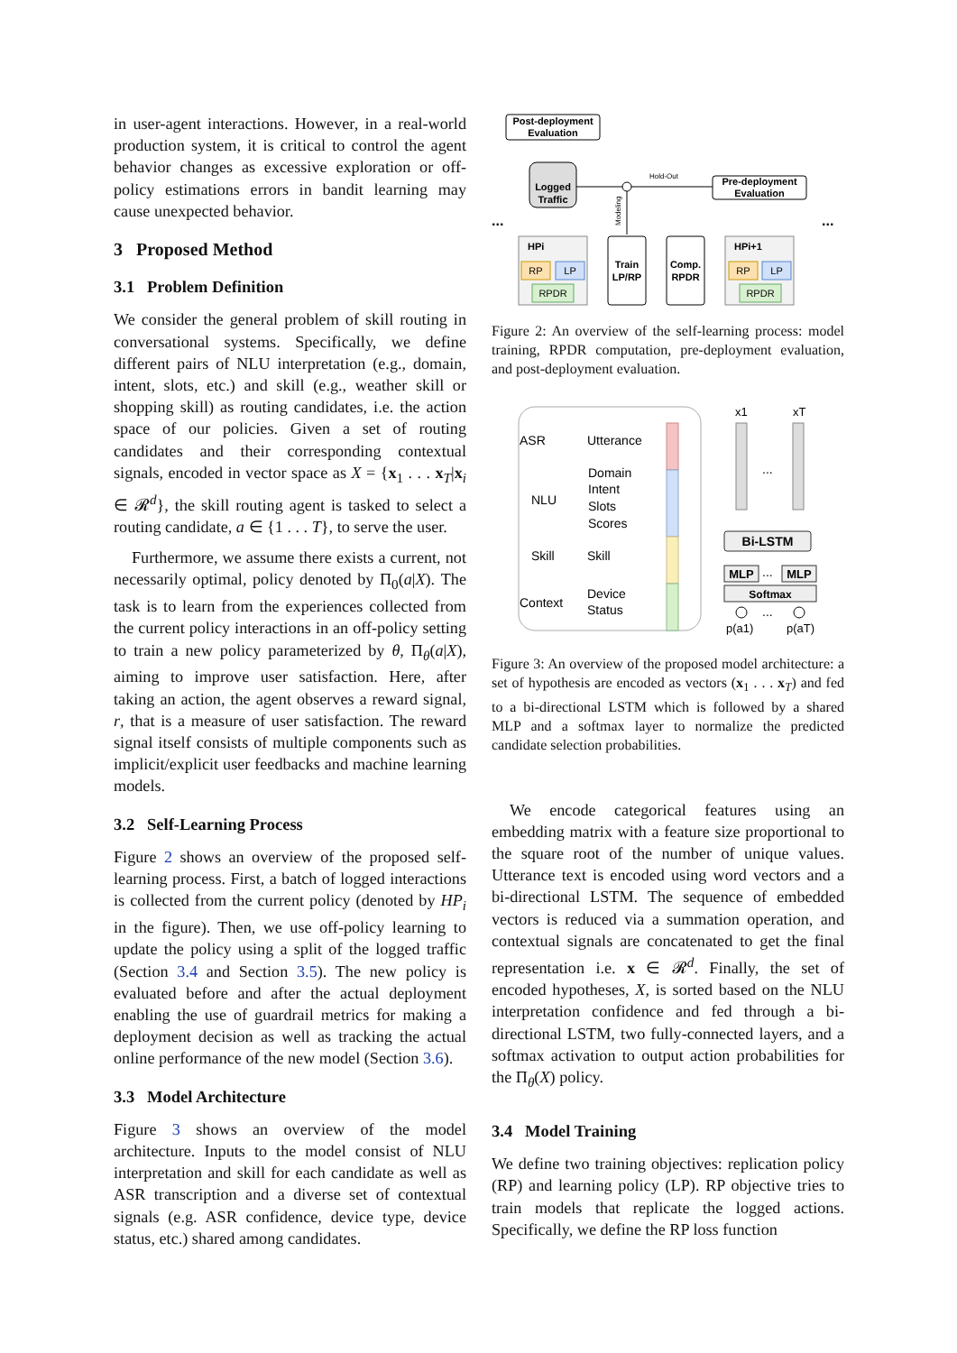in user-agent interactions. However, in a real-world production system, it is critical to control the agent behavior changes as excessive exploration or off-policy estimations errors in bandit learning may cause unexpected behavior.
3 Proposed Method
3.1 Problem Definition
We consider the general problem of skill routing in conversational systems. Specifically, we define different pairs of NLU interpretation (e.g., domain, intent, slots, etc.) and skill (e.g., weather skill or shopping skill) as routing candidates, i.e. the action space of our policies. Given a set of routing candidates and their corresponding contextual signals, encoded in vector space as X = {x<sub>1</sub> . . . x<sub>T</sub>|x<sub>i</sub> ∈ 𝓡<sup>d</sup>}, the skill routing agent is tasked to select a routing candidate, a ∈ {1 . . . T}, to serve the user.
Furthermore, we assume there exists a current, not necessarily optimal, policy denoted by Π<sub>0</sub>(a|X). The task is to learn from the experiences collected from the current policy interactions in an off-policy setting to train a new policy parameterized by θ, Π<sub>θ</sub>(a|X), aiming to improve user satisfaction. Here, after taking an action, the agent observes a reward signal, r, that is a measure of user satisfaction. The reward signal itself consists of multiple components such as implicit/explicit user feedbacks and machine learning models.
3.2 Self-Learning Process
Figure 2 shows an overview of the proposed self-learning process. First, a batch of logged interactions is collected from the current policy (denoted by HP<sub>i</sub> in the figure). Then, we use off-policy learning to update the policy using a split of the logged traffic (Section 3.4 and Section 3.5). The new policy is evaluated before and after the actual deployment enabling the use of guardrail metrics for making a deployment decision as well as tracking the actual online performance of the new model (Section 3.6).
3.3 Model Architecture
Figure 3 shows an overview of the model architecture. Inputs to the model consist of NLU interpretation and skill for each candidate as well as ASR transcription and a diverse set of contextual signals (e.g. ASR confidence, device type, device status, etc.) shared among candidates.
Post-deployment
Evaluation
Logged
Traffic
Hold-Out
Modeling
Pre-deployment
Evaluation
...
...
HPi
RP
LP
RPDR
Train
LP/RP
Comp.
RPDR
HPi+1
RP
LP
RPDR
Figure 2: An overview of the self-learning process: model training, RPDR computation, pre-deployment evaluation, and post-deployment evaluation.
ASR
Utterance
NLU
Domain
Intent
Slots
Scores
Skill
Skill
Context
Device
Status
x1
xT
...
Bi-LSTM
MLP
...
MLP
Softmax
...
p(a1)
p(aT)
Figure 3: An overview of the proposed model architecture: a set of hypothesis are encoded as vectors (x<sub>1</sub> . . . x<sub>T</sub>) and fed to a bi-directional LSTM which is followed by a shared MLP and a softmax layer to normalize the predicted candidate selection probabilities.
We encode categorical features using an embedding matrix with a feature size proportional to the square root of the number of unique values. Utterance text is encoded using word vectors and a bi-directional LSTM. The sequence of embedded vectors is reduced via a summation operation, and contextual signals are concatenated to get the final representation i.e. x ∈ 𝓡<sup>d</sup>. Finally, the set of encoded hypotheses, X, is sorted based on the NLU interpretation confidence and fed through a bi-directional LSTM, two fully-connected layers, and a softmax activation to output action probabilities for the Π<sub>θ</sub>(X) policy.
3.4 Model Training
We define two training objectives: replication policy (RP) and learning policy (LP). RP objective tries to train models that replicate the logged actions. Specifically, we define the RP loss function